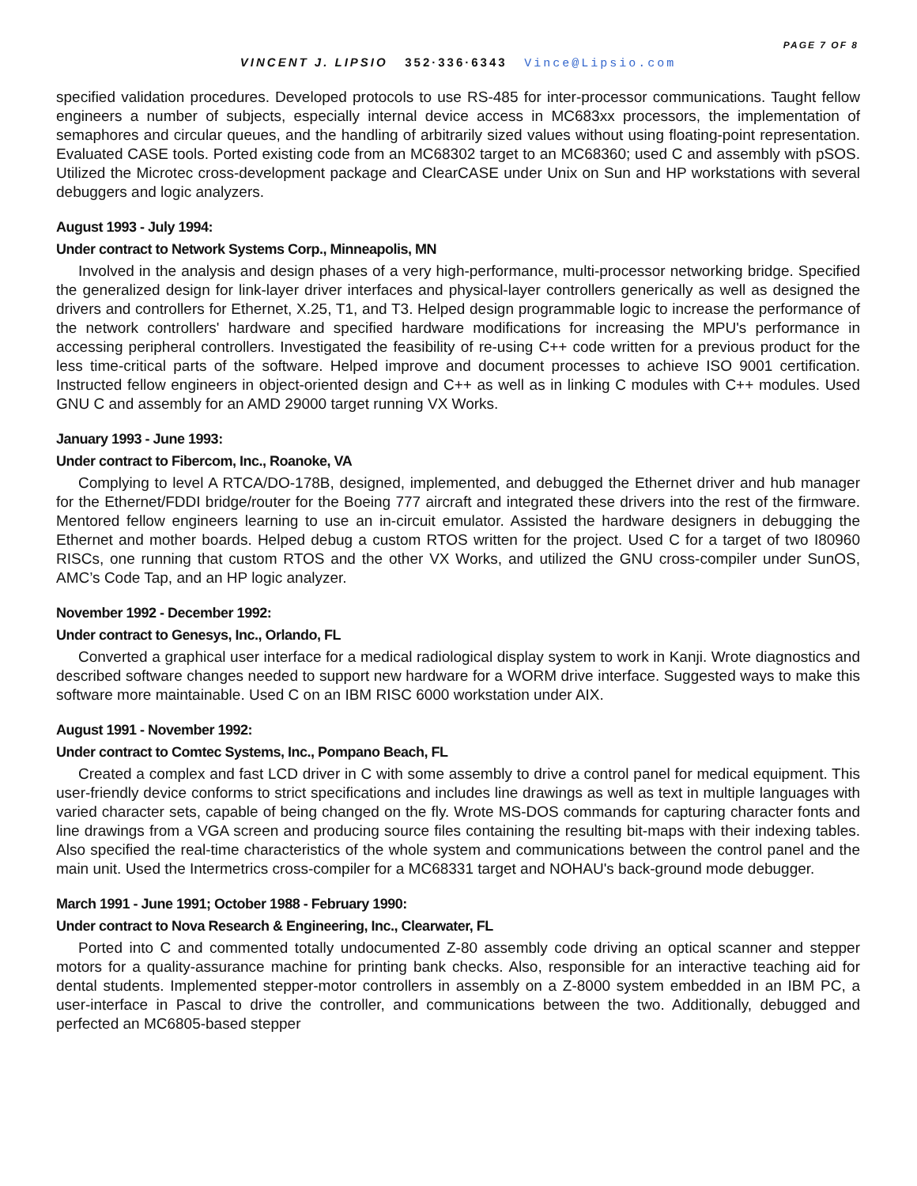PAGE 7 OF 8
VINCENT J. LIPSIO 352·336·6343 Vince@Lipsio.com
specified validation procedures. Developed protocols to use RS-485 for inter-processor communications. Taught fellow engineers a number of subjects, especially internal device access in MC683xx processors, the implementation of semaphores and circular queues, and the handling of arbitrarily sized values without using floating-point representation. Evaluated CASE tools. Ported existing code from an MC68302 target to an MC68360; used C and assembly with pSOS. Utilized the Microtec cross-development package and ClearCASE under Unix on Sun and HP workstations with several debuggers and logic analyzers.
August 1993 - July 1994:
Under contract to Network Systems Corp., Minneapolis, MN
Involved in the analysis and design phases of a very high-performance, multi-processor networking bridge. Specified the generalized design for link-layer driver interfaces and physical-layer controllers generically as well as designed the drivers and controllers for Ethernet, X.25, T1, and T3. Helped design programmable logic to increase the performance of the network controllers' hardware and specified hardware modifications for increasing the MPU's performance in accessing peripheral controllers. Investigated the feasibility of re-using C++ code written for a previous product for the less time-critical parts of the software. Helped improve and document processes to achieve ISO 9001 certification. Instructed fellow engineers in object-oriented design and C++ as well as in linking C modules with C++ modules. Used GNU C and assembly for an AMD 29000 target running VX Works.
January 1993 - June 1993:
Under contract to Fibercom, Inc., Roanoke, VA
Complying to level A RTCA/DO-178B, designed, implemented, and debugged the Ethernet driver and hub manager for the Ethernet/FDDI bridge/router for the Boeing 777 aircraft and integrated these drivers into the rest of the firmware. Mentored fellow engineers learning to use an in-circuit emulator. Assisted the hardware designers in debugging the Ethernet and mother boards. Helped debug a custom RTOS written for the project. Used C for a target of two I80960 RISCs, one running that custom RTOS and the other VX Works, and utilized the GNU cross-compiler under SunOS, AMC’s Code Tap, and an HP logic analyzer.
November 1992 - December 1992:
Under contract to Genesys, Inc., Orlando, FL
Converted a graphical user interface for a medical radiological display system to work in Kanji. Wrote diagnostics and described software changes needed to support new hardware for a WORM drive interface. Suggested ways to make this software more maintainable. Used C on an IBM RISC 6000 workstation under AIX.
August 1991 - November 1992:
Under contract to Comtec Systems, Inc., Pompano Beach, FL
Created a complex and fast LCD driver in C with some assembly to drive a control panel for medical equipment. This user-friendly device conforms to strict specifications and includes line drawings as well as text in multiple languages with varied character sets, capable of being changed on the fly. Wrote MS-DOS commands for capturing character fonts and line drawings from a VGA screen and producing source files containing the resulting bit-maps with their indexing tables. Also specified the real-time characteristics of the whole system and communications between the control panel and the main unit. Used the Intermetrics cross-compiler for a MC68331 target and NOHAU's back-ground mode debugger.
March 1991 - June 1991; October 1988 - February 1990:
Under contract to Nova Research & Engineering, Inc., Clearwater, FL
Ported into C and commented totally undocumented Z-80 assembly code driving an optical scanner and stepper motors for a quality-assurance machine for printing bank checks. Also, responsible for an interactive teaching aid for dental students. Implemented stepper-motor controllers in assembly on a Z-8000 system embedded in an IBM PC, a user-interface in Pascal to drive the controller, and communications between the two. Additionally, debugged and perfected an MC6805-based stepper